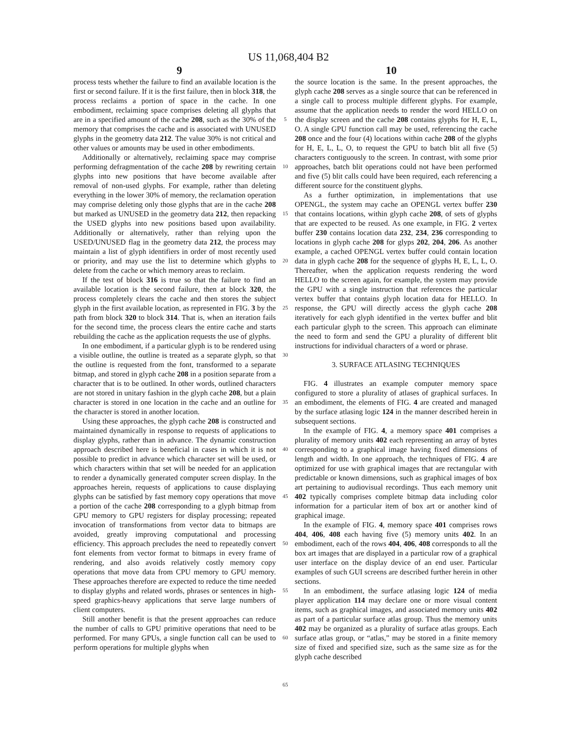US 11,068,404 B2
9 10
process tests whether the failure to find an available location is the first or second failure. If it is the first failure, then in block 318, the process reclaims a portion of space in the cache. In one embodiment, reclaiming space comprises deleting all glyphs that are in a specified amount of the cache 208, such as the 30% of the memory that comprises the cache and is associated with UNUSED glyphs in the geometry data 212. The value 30% is not critical and other values or amounts may be used in other embodiments.
Additionally or alternatively, reclaiming space may comprise performing defragmentation of the cache 208 by rewriting certain glyphs into new positions that have become available after removal of non-used glyphs. For example, rather than deleting everything in the lower 30% of memory, the reclamation operation may comprise deleting only those glyphs that are in the cache 208 but marked as UNUSED in the geometry data 212, then repacking the USED glyphs into new positions based upon availability. Additionally or alternatively, rather than relying upon the USED/UNUSED flag in the geometry data 212, the process may maintain a list of glyph identifiers in order of most recently used or priority, and may use the list to determine which glyphs to delete from the cache or which memory areas to reclaim.
If the test of block 316 is true so that the failure to find an available location is the second failure, then at block 320, the process completely clears the cache and then stores the subject glyph in the first available location, as represented in FIG. 3 by the path from block 320 to block 314. That is, when an iteration fails for the second time, the process clears the entire cache and starts rebuilding the cache as the application requests the use of glyphs.
In one embodiment, if a particular glyph is to be rendered using a visible outline, the outline is treated as a separate glyph, so that the outline is requested from the font, transformed to a separate bitmap, and stored in glyph cache 208 in a position separate from a character that is to be outlined. In other words, outlined characters are not stored in unitary fashion in the glyph cache 208, but a plain character is stored in one location in the cache and an outline for the character is stored in another location.
Using these approaches, the glyph cache 208 is constructed and maintained dynamically in response to requests of applications to display glyphs, rather than in advance. The dynamic construction approach described here is beneficial in cases in which it is not possible to predict in advance which character set will be used, or which characters within that set will be needed for an application to render a dynamically generated computer screen display. In the approaches herein, requests of applications to cause displaying glyphs can be satisfied by fast memory copy operations that move a portion of the cache 208 corresponding to a glyph bitmap from GPU memory to GPU registers for display processing; repeated invocation of transformations from vector data to bitmaps are avoided, greatly improving computational and processing efficiency. This approach precludes the need to repeatedly convert font elements from vector format to bitmaps in every frame of rendering, and also avoids relatively costly memory copy operations that move data from CPU memory to GPU memory. These approaches therefore are expected to reduce the time needed to display glyphs and related words, phrases or sentences in high-speed graphics-heavy applications that serve large numbers of client computers.
Still another benefit is that the present approaches can reduce the number of calls to GPU primitive operations that need to be performed. For many GPUs, a single function call can be used to perform operations for multiple glyphs when
5
10
15
20
25
30
35
40
45
50
55
60
65
the source location is the same. In the present approaches, the glyph cache 208 serves as a single source that can be referenced in a single call to process multiple different glyphs. For example, assume that the application needs to render the word HELLO on the display screen and the cache 208 contains glyphs for H, E, L, O. A single GPU function call may be used, referencing the cache 208 once and the four (4) locations within cache 208 of the glyphs for H, E, L, L, O, to request the GPU to batch blit all five (5) characters contiguously to the screen. In contrast, with some prior approaches, batch blit operations could not have been performed and five (5) blit calls could have been required, each referencing a different source for the constituent glyphs.
As a further optimization, in implementations that use OPENGL, the system may cache an OPENGL vertex buffer 230 that contains locations, within glyph cache 208, of sets of glyphs that are expected to be reused. As one example, in FIG. 2 vertex buffer 230 contains location data 232, 234, 236 corresponding to locations in glyph cache 208 for glyps 202, 204, 206. As another example, a cached OPENGL vertex buffer could contain location data in glyph cache 208 for the sequence of glyphs H, E, L, L, O. Thereafter, when the application requests rendering the word HELLO to the screen again, for example, the system may provide the GPU with a single instruction that references the particular vertex buffer that contains glyph location data for HELLO. In response, the GPU will directly access the glyph cache 208 iteratively for each glyph identified in the vertex buffer and blit each particular glyph to the screen. This approach can eliminate the need to form and send the GPU a plurality of different blit instructions for individual characters of a word or phrase.
3. SURFACE ATLASING TECHNIQUES
FIG. 4 illustrates an example computer memory space configured to store a plurality of atlases of graphical surfaces. In an embodiment, the elements of FIG. 4 are created and managed by the surface atlasing logic 124 in the manner described herein in subsequent sections.
In the example of FIG. 4, a memory space 401 comprises a plurality of memory units 402 each representing an array of bytes corresponding to a graphical image having fixed dimensions of length and width. In one approach, the techniques of FIG. 4 are optimized for use with graphical images that are rectangular with predictable or known dimensions, such as graphical images of box art pertaining to audiovisual recordings. Thus each memory unit 402 typically comprises complete bitmap data including color information for a particular item of box art or another kind of graphical image.
In the example of FIG. 4, memory space 401 comprises rows 404, 406, 408 each having five (5) memory units 402. In an embodiment, each of the rows 404, 406, 408 corresponds to all the box art images that are displayed in a particular row of a graphical user interface on the display device of an end user. Particular examples of such GUI screens are described further herein in other sections.
In an embodiment, the surface atlasing logic 124 of media player application 114 may declare one or more visual content items, such as graphical images, and associated memory units 402 as part of a particular surface atlas group. Thus the memory units 402 may be organized as a plurality of surface atlas groups. Each surface atlas group, or “atlas,” may be stored in a finite memory size of fixed and specified size, such as the same size as for the glyph cache described